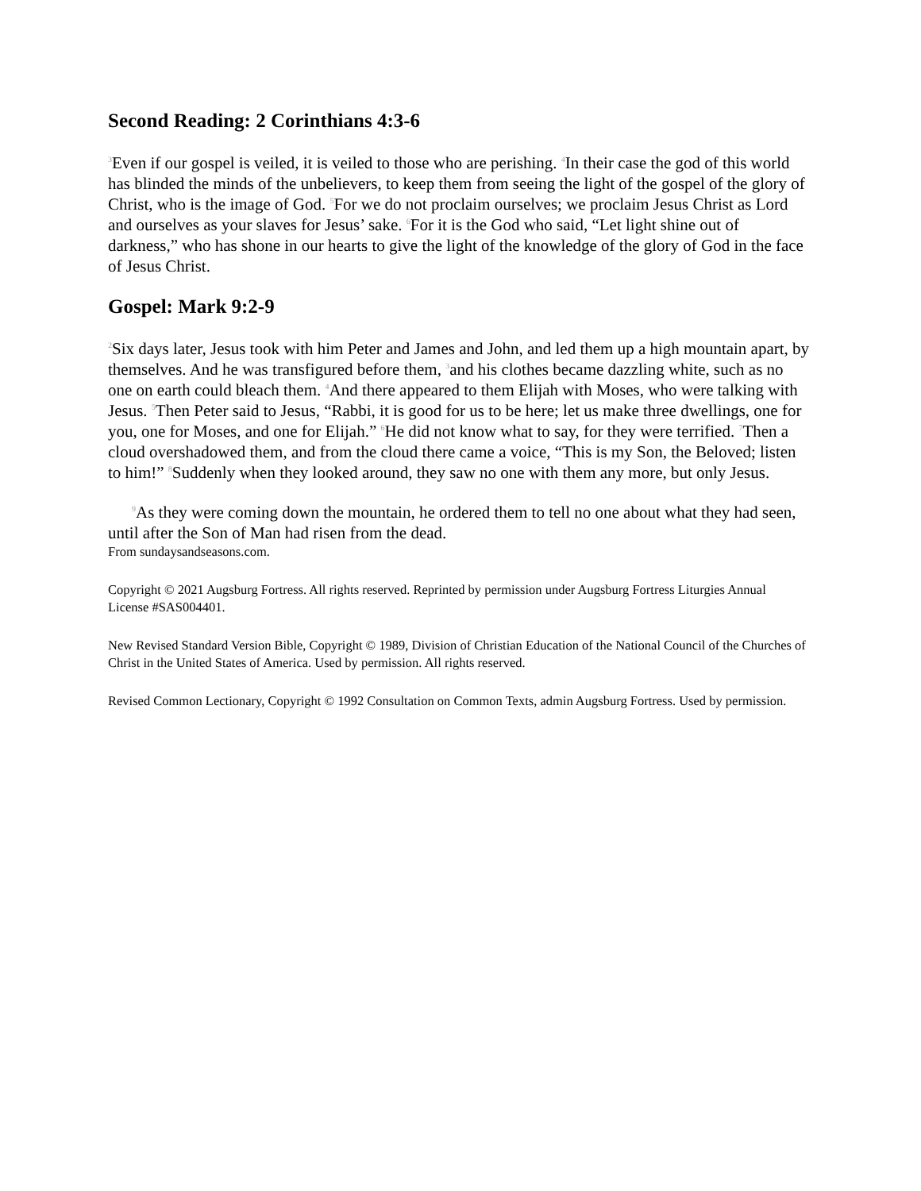Second Reading: 2 Corinthians 4:3-6
<sup>3</sup> Even if our gospel is veiled, it is veiled to those who are perishing. <sup>4</sup>In their case the god of this world has blinded the minds of the unbelievers, to keep them from seeing the light of the gospel of the glory of Christ, who is the image of God. <sup>5</sup>For we do not proclaim ourselves; we proclaim Jesus Christ as Lord and ourselves as your slaves for Jesus’ sake. <sup>6</sup>For it is the God who said, “Let light shine out of darkness,” who has shone in our hearts to give the light of the knowledge of the glory of God in the face of Jesus Christ.
Gospel: Mark 9:2-9
<sup>2</sup> Six days later, Jesus took with him Peter and James and John, and led them up a high mountain apart, by themselves. And he was transfigured before them, <sup>3</sup>and his clothes became dazzling white, such as no one on earth could bleach them. <sup>4</sup>And there appeared to them Elijah with Moses, who were talking with Jesus. <sup>5</sup>Then Peter said to Jesus, “Rabbi, it is good for us to be here; let us make three dwellings, one for you, one for Moses, and one for Elijah.” <sup>6</sup>He did not know what to say, for they were terrified. <sup>7</sup>Then a cloud overshadowed them, and from the cloud there came a voice, “This is my Son, the Beloved; listen to him!” <sup>8</sup>Suddenly when they looked around, they saw no one with them any more, but only Jesus.
<sup>9</sup> As they were coming down the mountain, he ordered them to tell no one about what they had seen, until after the Son of Man had risen from the dead.
From sundaysandseasons.com.
Copyright © 2021 Augsburg Fortress. All rights reserved. Reprinted by permission under Augsburg Fortress Liturgies Annual License #SAS004401.
New Revised Standard Version Bible, Copyright © 1989, Division of Christian Education of the National Council of the Churches of Christ in the United States of America. Used by permission. All rights reserved.
Revised Common Lectionary, Copyright © 1992 Consultation on Common Texts, admin Augsburg Fortress. Used by permission.